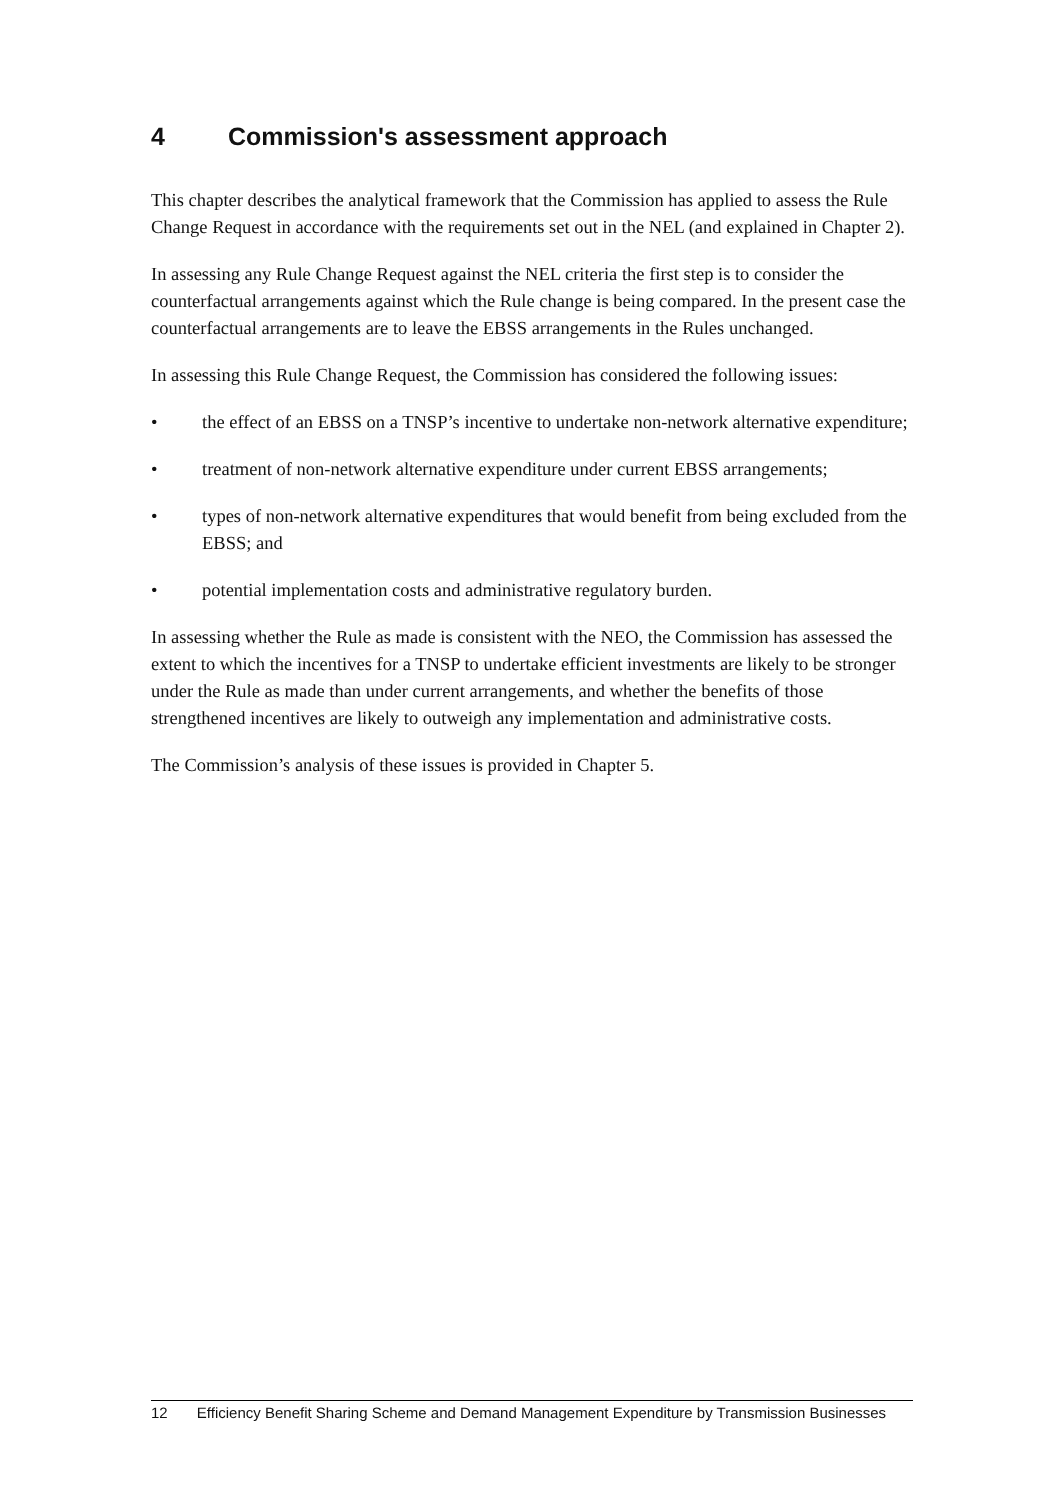4 Commission's assessment approach
This chapter describes the analytical framework that the Commission has applied to assess the Rule Change Request in accordance with the requirements set out in the NEL (and explained in Chapter 2).
In assessing any Rule Change Request against the NEL criteria the first step is to consider the counterfactual arrangements against which the Rule change is being compared. In the present case the counterfactual arrangements are to leave the EBSS arrangements in the Rules unchanged.
In assessing this Rule Change Request, the Commission has considered the following issues:
• the effect of an EBSS on a TNSP’s incentive to undertake non-network alternative expenditure;
• treatment of non-network alternative expenditure under current EBSS arrangements;
• types of non-network alternative expenditures that would benefit from being excluded from the EBSS; and
• potential implementation costs and administrative regulatory burden.
In assessing whether the Rule as made is consistent with the NEO, the Commission has assessed the extent to which the incentives for a TNSP to undertake efficient investments are likely to be stronger under the Rule as made than under current arrangements, and whether the benefits of those strengthened incentives are likely to outweigh any implementation and administrative costs.
The Commission’s analysis of these issues is provided in Chapter 5.
12 Efficiency Benefit Sharing Scheme and Demand Management Expenditure by Transmission Businesses